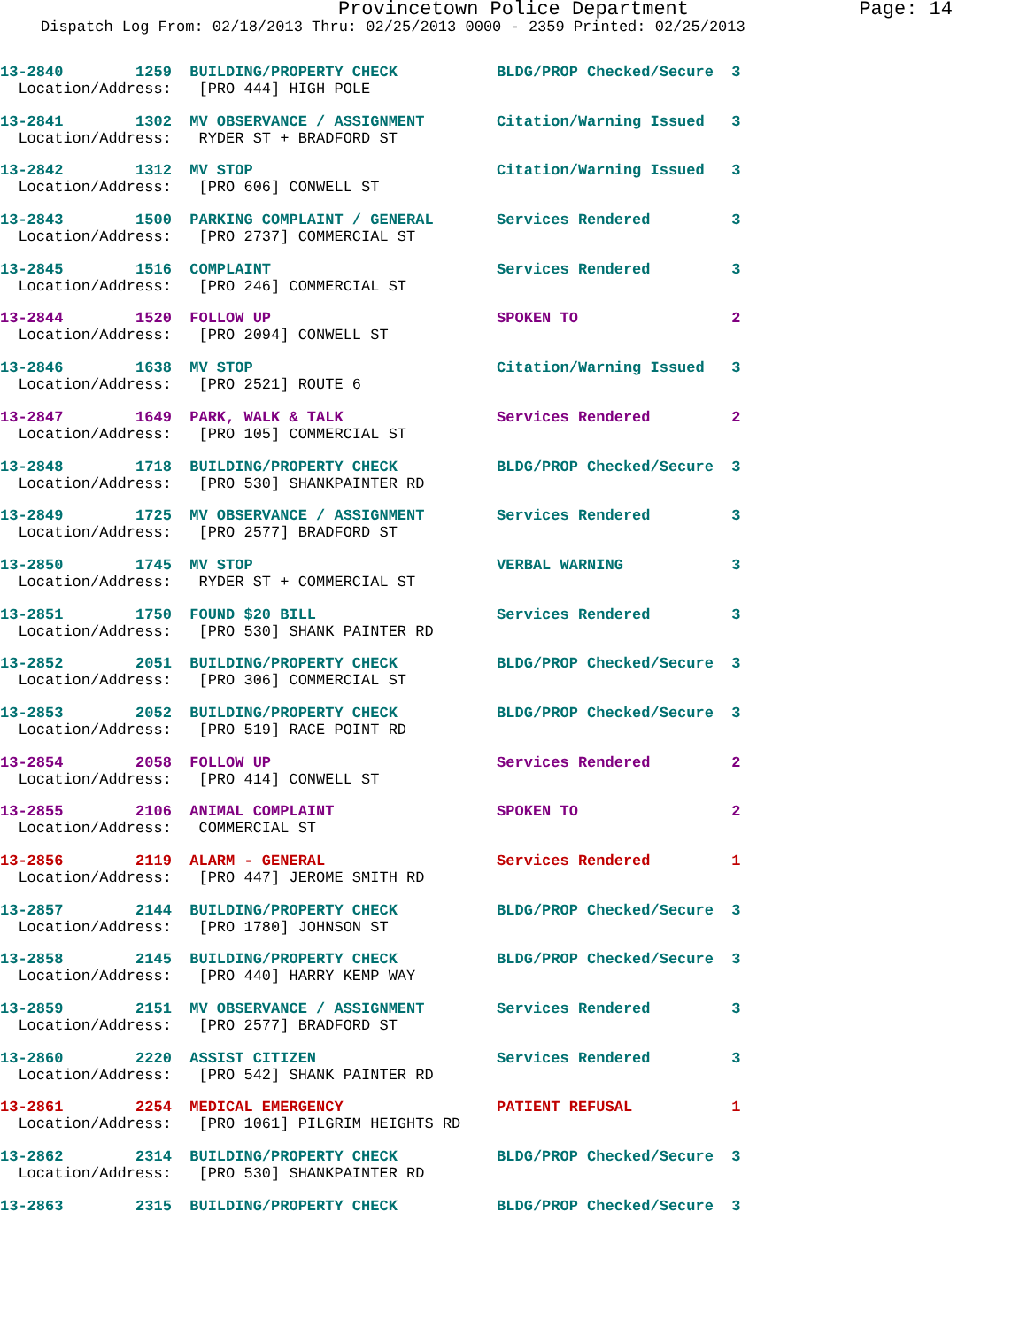Provincetown Police Department Page: 14
Dispatch Log From: 02/18/2013 Thru: 02/25/2013 0000 - 2359 Printed: 02/25/2013
13-2840 1259 BUILDING/PROPERTY CHECK BLDG/PROP Checked/Secure 3 Location/Address: [PRO 444] HIGH POLE
13-2841 1302 MV OBSERVANCE / ASSIGNMENT Citation/Warning Issued 3 Location/Address: RYDER ST + BRADFORD ST
13-2842 1312 MV STOP Citation/Warning Issued 3 Location/Address: [PRO 606] CONWELL ST
13-2843 1500 PARKING COMPLAINT / GENERAL Services Rendered 3 Location/Address: [PRO 2737] COMMERCIAL ST
13-2845 1516 COMPLAINT Services Rendered 3 Location/Address: [PRO 246] COMMERCIAL ST
13-2844 1520 FOLLOW UP SPOKEN TO 2 Location/Address: [PRO 2094] CONWELL ST
13-2846 1638 MV STOP Citation/Warning Issued 3 Location/Address: [PRO 2521] ROUTE 6
13-2847 1649 PARK, WALK & TALK Services Rendered 2 Location/Address: [PRO 105] COMMERCIAL ST
13-2848 1718 BUILDING/PROPERTY CHECK BLDG/PROP Checked/Secure 3 Location/Address: [PRO 530] SHANKPAINTER RD
13-2849 1725 MV OBSERVANCE / ASSIGNMENT Services Rendered 3 Location/Address: [PRO 2577] BRADFORD ST
13-2850 1745 MV STOP VERBAL WARNING 3 Location/Address: RYDER ST + COMMERCIAL ST
13-2851 1750 FOUND $20 BILL Services Rendered 3 Location/Address: [PRO 530] SHANK PAINTER RD
13-2852 2051 BUILDING/PROPERTY CHECK BLDG/PROP Checked/Secure 3 Location/Address: [PRO 306] COMMERCIAL ST
13-2853 2052 BUILDING/PROPERTY CHECK BLDG/PROP Checked/Secure 3 Location/Address: [PRO 519] RACE POINT RD
13-2854 2058 FOLLOW UP Services Rendered 2 Location/Address: [PRO 414] CONWELL ST
13-2855 2106 ANIMAL COMPLAINT SPOKEN TO 2 Location/Address: COMMERCIAL ST
13-2856 2119 ALARM - GENERAL Services Rendered 1 Location/Address: [PRO 447] JEROME SMITH RD
13-2857 2144 BUILDING/PROPERTY CHECK BLDG/PROP Checked/Secure 3 Location/Address: [PRO 1780] JOHNSON ST
13-2858 2145 BUILDING/PROPERTY CHECK BLDG/PROP Checked/Secure 3 Location/Address: [PRO 440] HARRY KEMP WAY
13-2859 2151 MV OBSERVANCE / ASSIGNMENT Services Rendered 3 Location/Address: [PRO 2577] BRADFORD ST
13-2860 2220 ASSIST CITIZEN Services Rendered 3 Location/Address: [PRO 542] SHANK PAINTER RD
13-2861 2254 MEDICAL EMERGENCY PATIENT REFUSAL 1 Location/Address: [PRO 1061] PILGRIM HEIGHTS RD
13-2862 2314 BUILDING/PROPERTY CHECK BLDG/PROP Checked/Secure 3 Location/Address: [PRO 530] SHANKPAINTER RD
13-2863 2315 BUILDING/PROPERTY CHECK BLDG/PROP Checked/Secure 3